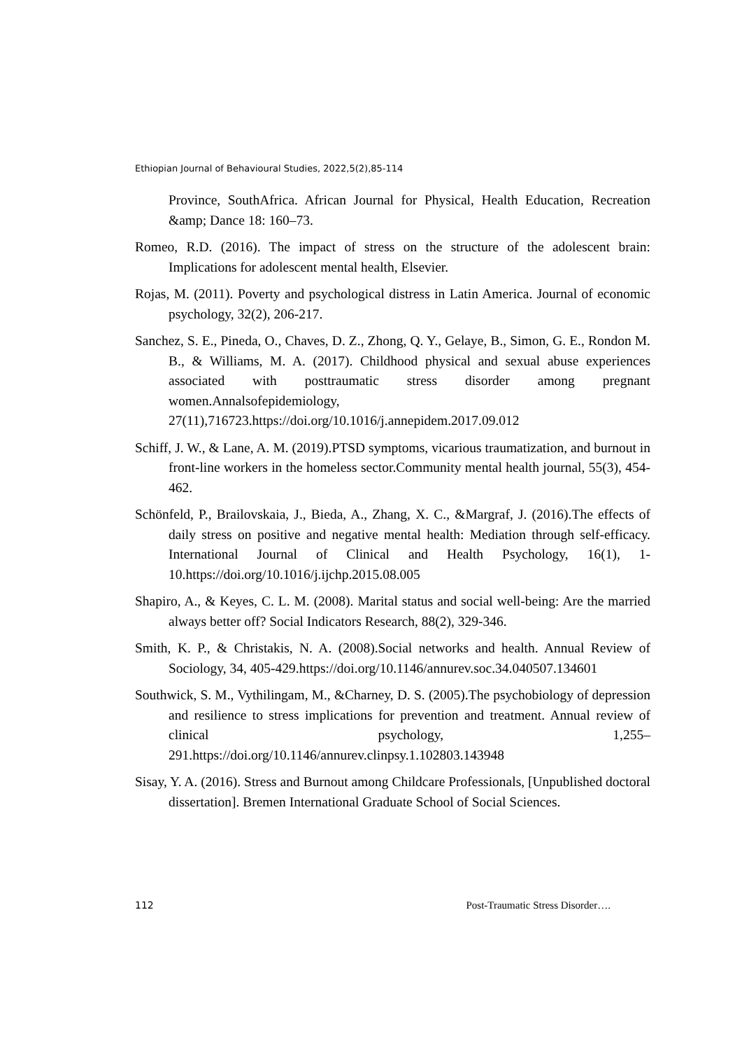Ethiopian Journal of Behavioural Studies, 2022,5(2),85-114
Province, SouthAfrica. African Journal for Physical, Health Education, Recreation &amp; Dance 18: 160–73.
Romeo, R.D. (2016). The impact of stress on the structure of the adolescent brain: Implications for adolescent mental health, Elsevier.
Rojas, M. (2011). Poverty and psychological distress in Latin America. Journal of economic psychology, 32(2), 206-217.
Sanchez, S. E., Pineda, O., Chaves, D. Z., Zhong, Q. Y., Gelaye, B., Simon, G. E., Rondon M. B., & Williams, M. A. (2017). Childhood physical and sexual abuse experiences associated with posttraumatic stress disorder among pregnant women.Annalsofepidemiology, 27(11),716723.https://doi.org/10.1016/j.annepidem.2017.09.012
Schiff, J. W., & Lane, A. M. (2019).PTSD symptoms, vicarious traumatization, and burnout in front-line workers in the homeless sector.Community mental health journal, 55(3), 454-462.
Schönfeld, P., Brailovskaia, J., Bieda, A., Zhang, X. C., &Margraf, J. (2016).The effects of daily stress on positive and negative mental health: Mediation through self-efficacy. International Journal of Clinical and Health Psychology, 16(1), 1-10.https://doi.org/10.1016/j.ijchp.2015.08.005
Shapiro, A., & Keyes, C. L. M. (2008). Marital status and social well-being: Are the married always better off? Social Indicators Research, 88(2), 329-346.
Smith, K. P., & Christakis, N. A. (2008).Social networks and health. Annual Review of Sociology, 34, 405-429.https://doi.org/10.1146/annurev.soc.34.040507.134601
Southwick, S. M., Vythilingam, M., &Charney, D. S. (2005).The psychobiology of depression and resilience to stress implications for prevention and treatment. Annual review of clinical psychology, 1,255–291.https://doi.org/10.1146/annurev.clinpsy.1.102803.143948
Sisay, Y. A. (2016). Stress and Burnout among Childcare Professionals, [Unpublished doctoral dissertation]. Bremen International Graduate School of Social Sciences.
112 Post-Traumatic Stress Disorder….